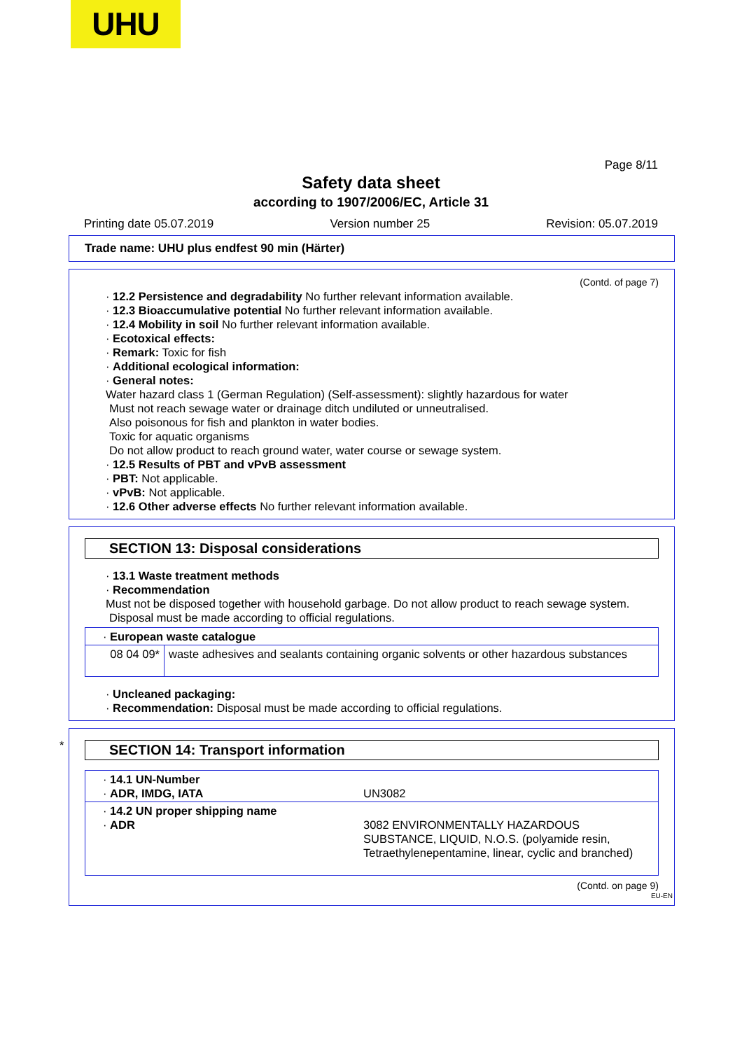UHU
Page 8/11
Safety data sheet
according to 1907/2006/EC, Article 31
Printing date 05.07.2019 Version number 25 Revision: 05.07.2019
Trade name: UHU plus endfest 90 min (Härter)
(Contd. of page 7)
· 12.2 Persistence and degradability No further relevant information available.
· 12.3 Bioaccumulative potential No further relevant information available.
· 12.4 Mobility in soil No further relevant information available.
· Ecotoxical effects:
· Remark: Toxic for fish
· Additional ecological information:
· General notes:
Water hazard class 1 (German Regulation) (Self-assessment): slightly hazardous for water
Must not reach sewage water or drainage ditch undiluted or unneutralised.
Also poisonous for fish and plankton in water bodies.
Toxic for aquatic organisms
Do not allow product to reach ground water, water course or sewage system.
· 12.5 Results of PBT and vPvB assessment
· PBT: Not applicable.
· vPvB: Not applicable.
· 12.6 Other adverse effects No further relevant information available.
SECTION 13: Disposal considerations
· 13.1 Waste treatment methods
· Recommendation
Must not be disposed together with household garbage. Do not allow product to reach sewage system.
Disposal must be made according to official regulations.
| · European waste catalogue | |
| 08 04 09* | waste adhesives and sealants containing organic solvents or other hazardous substances |
· Uncleaned packaging:
· Recommendation: Disposal must be made according to official regulations.
*
SECTION 14: Transport information
| · 14.1 UN-Number · ADR, IMDG, IATA | UN3082 |
| · 14.2 UN proper shipping name · ADR | 3082 ENVIRONMENTALLY HAZARDOUS SUBSTANCE, LIQUID, N.O.S. (polyamide resin, Tetraethylenepentamine, linear, cyclic and branched) |
(Contd. on page 9)
EU-EN